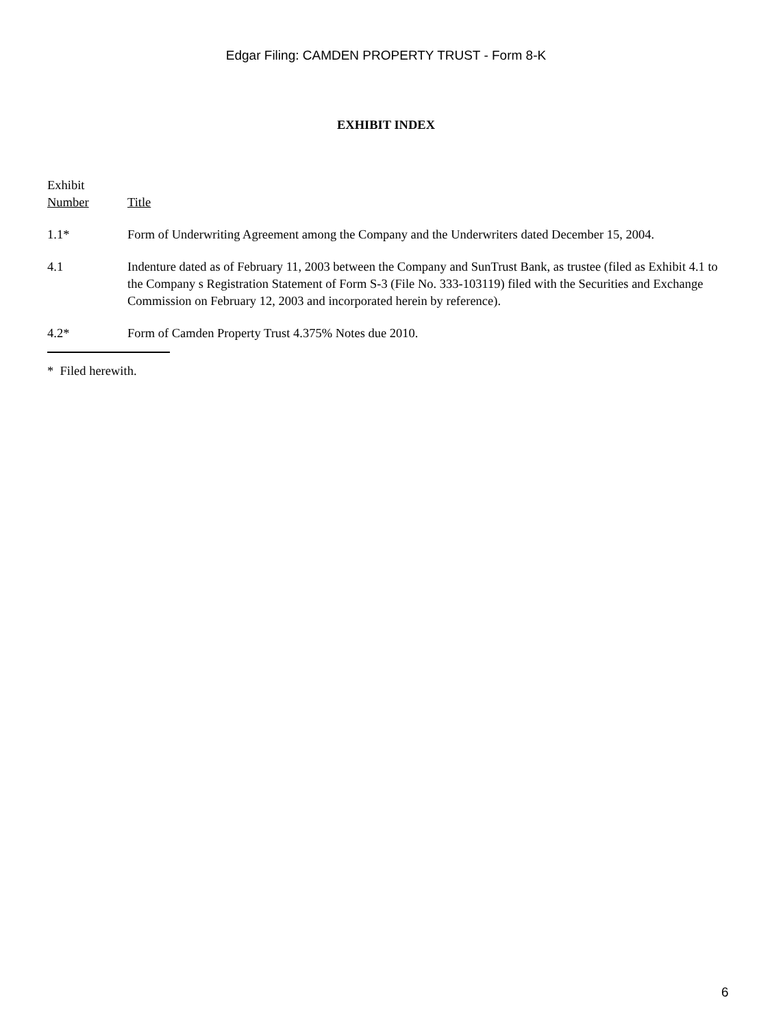Edgar Filing: CAMDEN PROPERTY TRUST - Form 8-K
EXHIBIT INDEX
| Exhibit Number | Title |
| --- | --- |
| 1.1* | Form of Underwriting Agreement among the Company and the Underwriters dated December 15, 2004. |
| 4.1 | Indenture dated as of February 11, 2003 between the Company and SunTrust Bank, as trustee (filed as Exhibit 4.1 to the Company s Registration Statement of Form S-3 (File No. 333-103119) filed with the Securities and Exchange Commission on February 12, 2003 and incorporated herein by reference). |
| 4.2* | Form of Camden Property Trust 4.375% Notes due 2010. |
* Filed herewith.
6